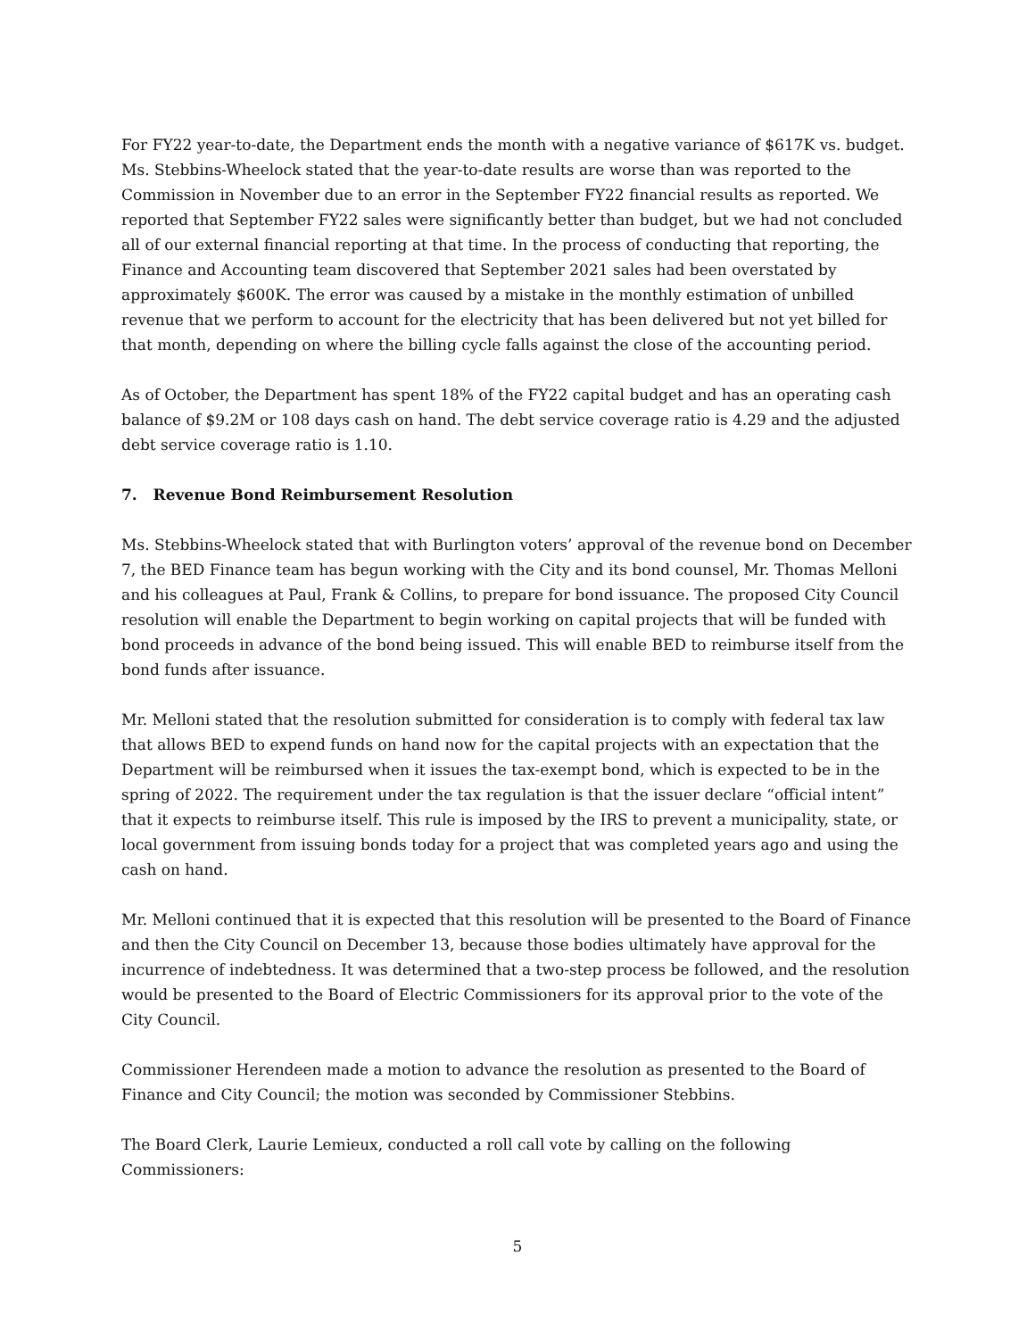For FY22 year-to-date, the Department ends the month with a negative variance of $617K vs. budget. Ms. Stebbins-Wheelock stated that the year-to-date results are worse than was reported to the Commission in November due to an error in the September FY22 financial results as reported. We reported that September FY22 sales were significantly better than budget, but we had not concluded all of our external financial reporting at that time. In the process of conducting that reporting, the Finance and Accounting team discovered that September 2021 sales had been overstated by approximately $600K. The error was caused by a mistake in the monthly estimation of unbilled revenue that we perform to account for the electricity that has been delivered but not yet billed for that month, depending on where the billing cycle falls against the close of the accounting period.
As of October, the Department has spent 18% of the FY22 capital budget and has an operating cash balance of $9.2M or 108 days cash on hand. The debt service coverage ratio is 4.29 and the adjusted debt service coverage ratio is 1.10.
7. Revenue Bond Reimbursement Resolution
Ms. Stebbins-Wheelock stated that with Burlington voters’ approval of the revenue bond on December 7, the BED Finance team has begun working with the City and its bond counsel, Mr. Thomas Melloni and his colleagues at Paul, Frank & Collins, to prepare for bond issuance. The proposed City Council resolution will enable the Department to begin working on capital projects that will be funded with bond proceeds in advance of the bond being issued. This will enable BED to reimburse itself from the bond funds after issuance.
Mr. Melloni stated that the resolution submitted for consideration is to comply with federal tax law that allows BED to expend funds on hand now for the capital projects with an expectation that the Department will be reimbursed when it issues the tax-exempt bond, which is expected to be in the spring of 2022. The requirement under the tax regulation is that the issuer declare “official intent” that it expects to reimburse itself. This rule is imposed by the IRS to prevent a municipality, state, or local government from issuing bonds today for a project that was completed years ago and using the cash on hand.
Mr. Melloni continued that it is expected that this resolution will be presented to the Board of Finance and then the City Council on December 13, because those bodies ultimately have approval for the incurrence of indebtedness. It was determined that a two-step process be followed, and the resolution would be presented to the Board of Electric Commissioners for its approval prior to the vote of the City Council.
Commissioner Herendeen made a motion to advance the resolution as presented to the Board of Finance and City Council; the motion was seconded by Commissioner Stebbins.
The Board Clerk, Laurie Lemieux, conducted a roll call vote by calling on the following Commissioners:
5